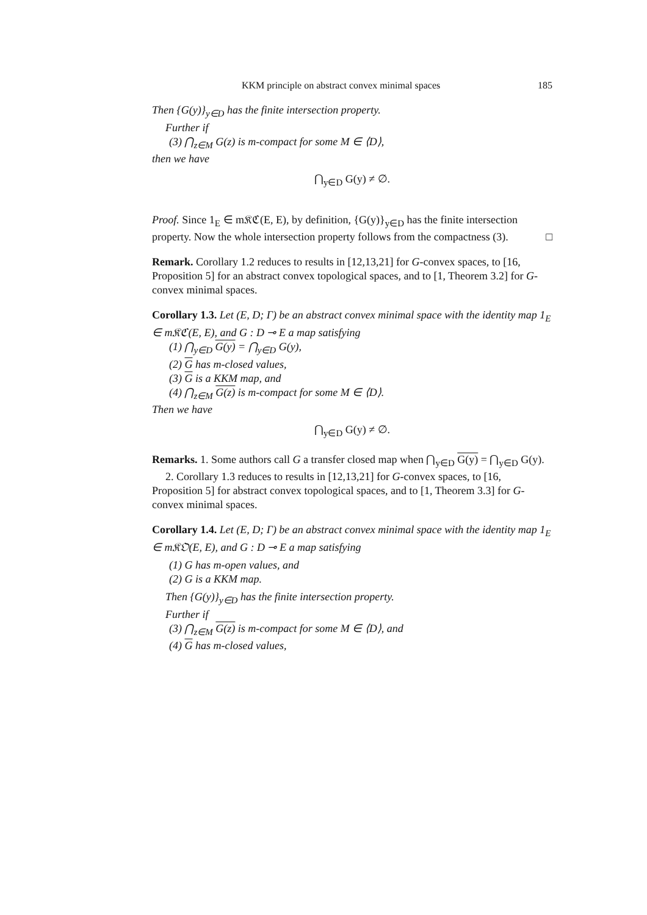KKM principle on abstract convex minimal spaces 185
Then {G(y)}<sub>y∈D</sub> has the finite intersection property.
Further if
(3) ⋂<sub>z∈M</sub> G(z) is m-compact for some M ∈ ⟨D⟩,
then we have
⋂<sub>y∈D</sub> G(y) ≠ ∅.
Proof. Since 1<sub>E</sub> ∈ m𝔎ℭ(E, E), by definition, {G(y)}<sub>y∈D</sub> has the finite intersection property. Now the whole intersection property follows from the compactness (3). □
Remark. Corollary 1.2 reduces to results in [12,13,21] for G-convex spaces, to [16, Proposition 5] for an abstract convex topological spaces, and to [1, Theorem 3.2] for G-convex minimal spaces.
Corollary 1.3. Let (E, D; Γ) be an abstract convex minimal space with the identity map 1<sub>E</sub> ∈ m𝔎ℭ(E, E), and G : D ⊸ E a map satisfying
(1) ⋂<sub>y∈D</sub> G(y) = ⋂<sub>y∈D</sub> G(y),
(2) G has m-closed values,
(3) G is a KKM map, and
(4) ⋂<sub>z∈M</sub> G(z) is m-compact for some M ∈ ⟨D⟩.
Then we have
⋂<sub>y∈D</sub> G(y) ≠ ∅.
Remarks. 1. Some authors call G a transfer closed map when ⋂<sub>y∈D</sub> G(y) = ⋂<sub>y∈D</sub> G(y).
2. Corollary 1.3 reduces to results in [12,13,21] for G-convex spaces, to [16,
Proposition 5] for abstract convex topological spaces, and to [1, Theorem 3.3] for G-convex minimal spaces.
Corollary 1.4. Let (E, D; Γ) be an abstract convex minimal space with the identity map 1<sub>E</sub> ∈ m𝔎𝔒(E, E), and G : D ⊸ E a map satisfying
(1) G has m-open values, and
(2) G is a KKM map.
Then {G(y)}<sub>y∈D</sub> has the finite intersection property.
Further if
(3) ⋂<sub>z∈M</sub> G(z) is m-compact for some M ∈ ⟨D⟩, and
(4) G has m-closed values,